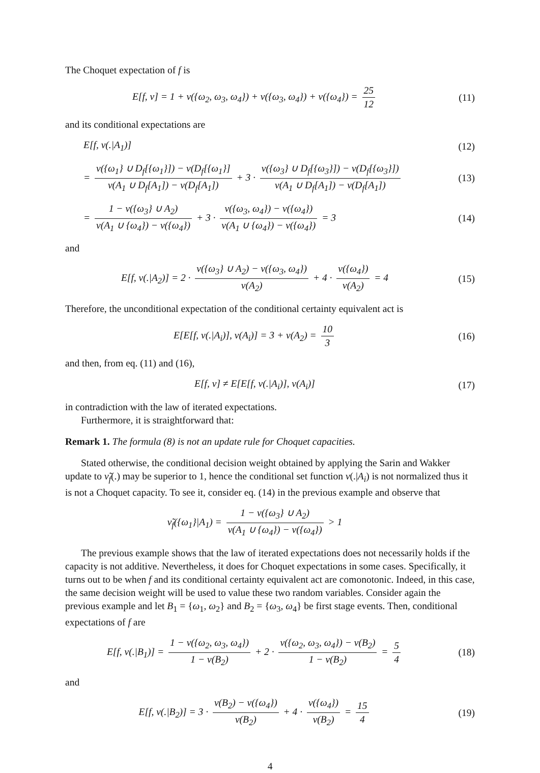The Choquet expectation of f is
E[f, ν] = 1 + ν({ω<sub>2</sub>, ω<sub>3</sub>, ω<sub>4</sub>}) + ν({ω<sub>3</sub>, ω<sub>4</sub>}) + ν({ω<sub>4</sub>}) = 25 12
(11)
and its conditional expectations are
E[f, ν(.|A<sub>1</sub>)] (12)
= ν({ω<sub>1</sub>} ∪ D<sub>f</sub>[{ω<sub>1</sub>}]) − ν(D<sub>f</sub>[{ω<sub>1</sub>}] ν(A<sub>1</sub> ∪ D<sub>f</sub>[A<sub>1</sub>]) − ν(D<sub>f</sub>[A<sub>1</sub>]) + 3 · ν({ω<sub>3</sub>} ∪ D<sub>f</sub>[{ω<sub>3</sub>}]) − ν(D<sub>f</sub>[{ω<sub>3</sub>}]) ν(A<sub>1</sub> ∪ D<sub>f</sub>[A<sub>1</sub>]) − ν(D<sub>f</sub>[A<sub>1</sub>])
(13)
= 1 − ν({ω<sub>3</sub>} ∪ A<sub>2</sub>) ν(A<sub>1</sub> ∪ {ω<sub>4</sub>}) − ν({ω<sub>4</sub>}) + 3 · ν({ω<sub>3</sub>, ω<sub>4</sub>}) − ν({ω<sub>4</sub>}) ν(A<sub>1</sub> ∪ {ω<sub>4</sub>}) − ν({ω<sub>4</sub>}) = 3
(14)
and
E[f, ν(.|A<sub>2</sub>)] = 2 · ν({ω<sub>3</sub>} ∪ A<sub>2</sub>) − ν({ω<sub>3</sub>, ω<sub>4</sub>}) ν(A<sub>2</sub>) + 4 · ν({ω<sub>4</sub>}) ν(A<sub>2</sub>) = 4
(15)
Therefore, the unconditional expectation of the conditional certainty equivalent act is
E[E[f, ν(.|A<sub>i</sub>)], ν(A<sub>i</sub>)] = 3 + ν(A<sub>2</sub>) = 10 3
(16)
and then, from eq. (11) and (16),
E[f, ν] ≠ E[E[f, ν(.|A<sub>i</sub>)], ν(A<sub>i</sub>)]
(17)
in contradiction with the law of iterated expectations.
Furthermore, it is straightforward that:
Remark 1. The formula (8) is not an update rule for Choquet capacities.
Stated otherwise, the conditional decision weight obtained by applying the Sarin and Wakker update to ν̃<sub>f</sub>(.) may be superior to 1, hence the conditional set function ν(.|A<sub>i</sub>) is not normalized thus it is not a Choquet capacity. To see it, consider eq. (14) in the previous example and observe that
ν̃<sub>f</sub>({ω<sub>1</sub>}|A<sub>1</sub>) = 1 − ν({ω<sub>3</sub>} ∪ A<sub>2</sub>) ν(A<sub>1</sub> ∪ {ω<sub>4</sub>}) − ν({ω<sub>4</sub>}) > 1
The previous example shows that the law of iterated expectations does not necessarily holds if the capacity is not additive. Nevertheless, it does for Choquet expectations in some cases. Specifically, it turns out to be when f and its conditional certainty equivalent act are comonotonic. Indeed, in this case, the same decision weight will be used to value these two random variables. Consider again the previous example and let B<sub>1</sub> = {ω<sub>1</sub>, ω<sub>2</sub>} and B<sub>2</sub> = {ω<sub>3</sub>, ω<sub>4</sub>} be first stage events. Then, conditional expectations of f are
E[f, ν(.|B<sub>1</sub>)] = 1 − ν({ω<sub>2</sub>, ω<sub>3</sub>, ω<sub>4</sub>}) 1 − ν(B<sub>2</sub>) + 2 · ν({ω<sub>2</sub>, ω<sub>3</sub>, ω<sub>4</sub>}) − ν(B<sub>2</sub>) 1 − ν(B<sub>2</sub>) = 5 4
(18)
and
E[f, ν(.|B<sub>2</sub>)] = 3 · ν(B<sub>2</sub>) − ν({ω<sub>4</sub>}) ν(B<sub>2</sub>) + 4 · ν({ω<sub>4</sub>}) ν(B<sub>2</sub>) = 15 4
(19)
4